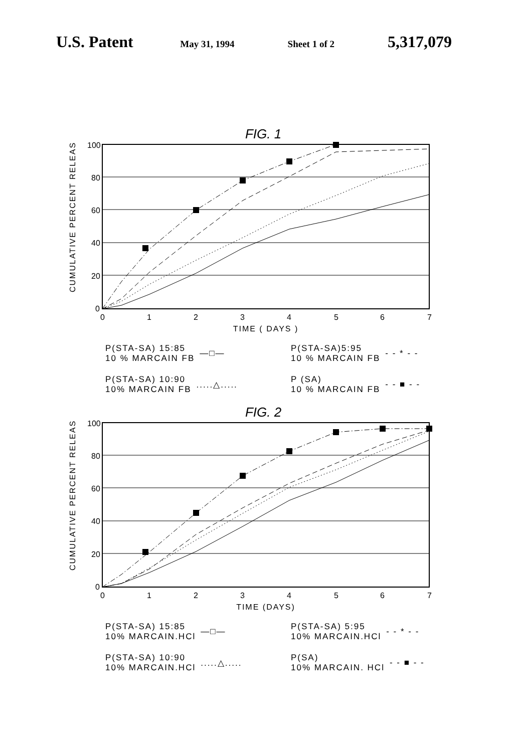U.S. Patent May 31, 1994 Sheet 1 of 2 5,317,079
FIG. 1
CUMULATIVE PERCENT RELEASE
100
80
60
40
20
0
0
1
2
3
4
5
6
7
TIME ( DAYS )
P(STA-SA) 15:85
10 % MARCAIN FB —□—
P(STA-SA)5:95
10 % MARCAIN FB - - * - -
P(STA-SA) 10:90
10% MARCAIN FB.....△.....
P (SA)
10 % MARCAIN FB - - ■ - -
FIG. 2
CUMULATIVE PERCENT RELEASE
100
80
60
40
20
0
0
1
2
3
4
5
6
7
TIME (DAYS)
P(STA-SA) 15:85
10% MARCAIN.HCl —□—
P(STA-SA) 5:95
10% MARCAIN.HCl - - * - -
P(STA-SA) 10:90
10% MARCAIN.HCl.....△.....
P(SA)
10% MARCAIN. HCl - - ■ - -